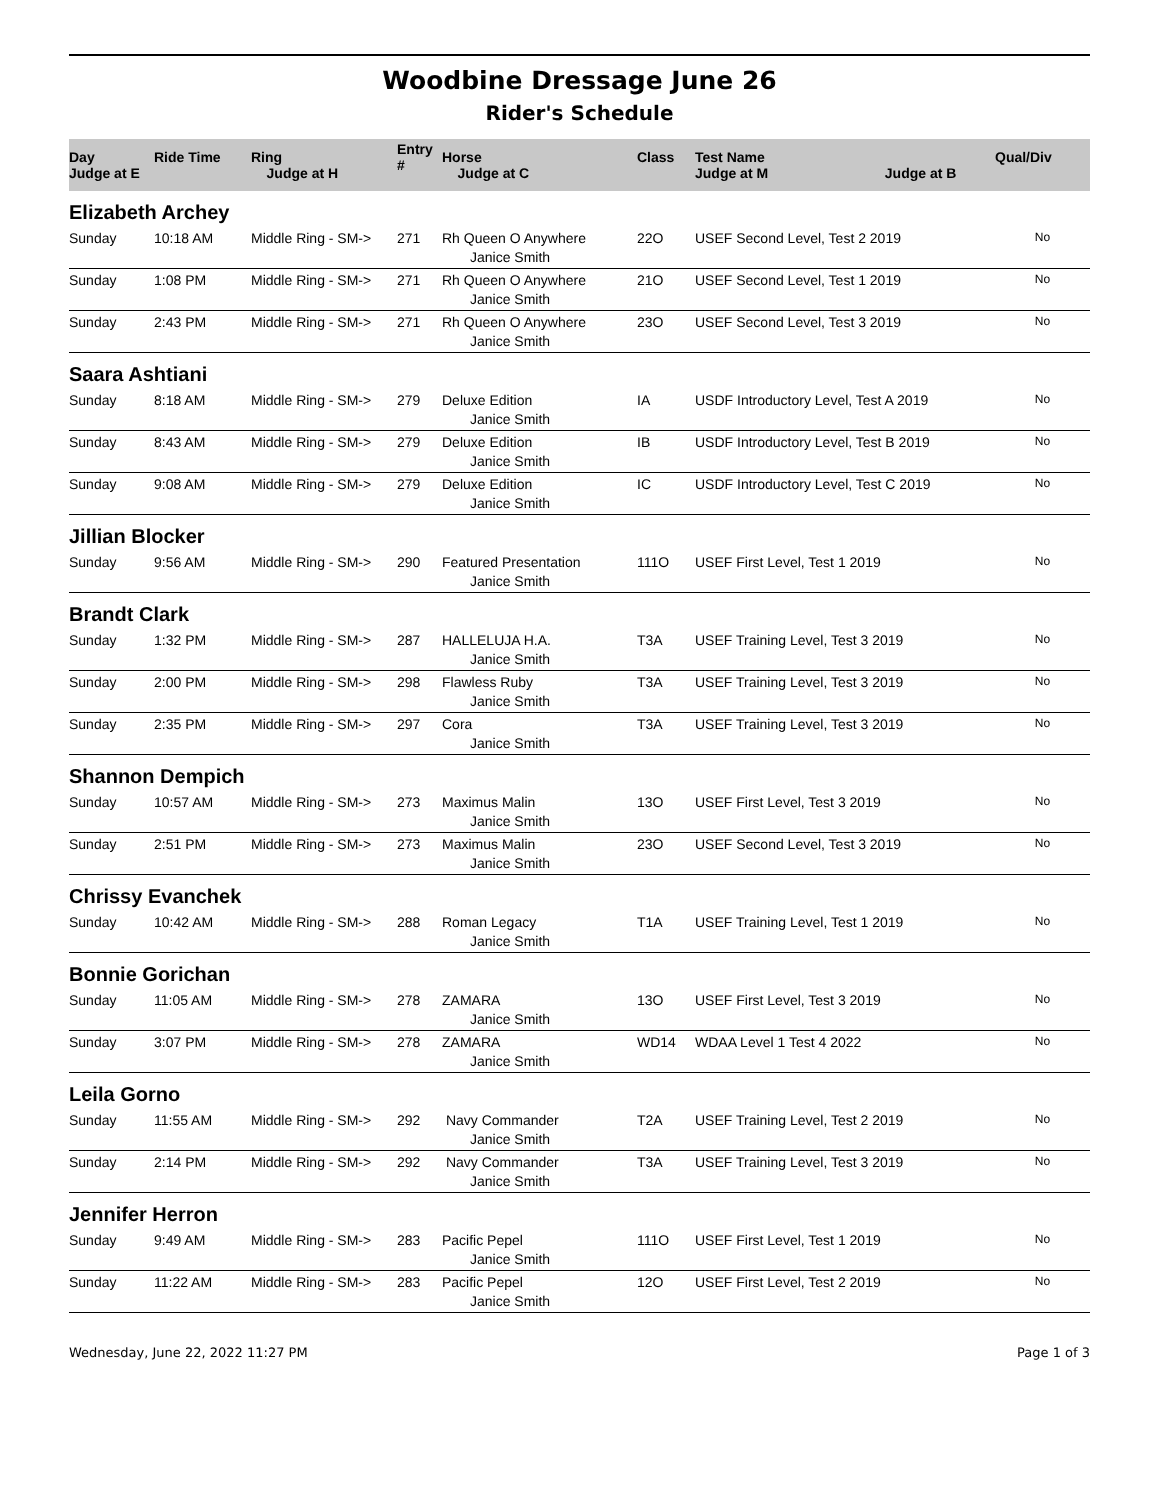Woodbine Dressage June 26
Rider's Schedule
| Day Judge at E | Ride Time | Ring Judge at H | Entry # | Horse Judge at C | Class | Test Name Judge at M Judge at B | Qual/Div |
| --- | --- | --- | --- | --- | --- | --- | --- |
| Elizabeth Archey | | | | | | | |
| Sunday | 10:18 AM | Middle Ring - SM-> | 271 | Rh Queen O Anywhere Janice Smith | 22O | USEF Second Level, Test 2 2019 | No |
| Sunday | 1:08 PM | Middle Ring - SM-> | 271 | Rh Queen O Anywhere Janice Smith | 21O | USEF Second Level, Test 1 2019 | No |
| Sunday | 2:43 PM | Middle Ring - SM-> | 271 | Rh Queen O Anywhere Janice Smith | 23O | USEF Second Level, Test 3 2019 | No |
| Saara Ashtiani | | | | | | | |
| Sunday | 8:18 AM | Middle Ring - SM-> | 279 | Deluxe Edition Janice Smith | IA | USDF Introductory Level, Test A 2019 | No |
| Sunday | 8:43 AM | Middle Ring - SM-> | 279 | Deluxe Edition Janice Smith | IB | USDF Introductory Level, Test B 2019 | No |
| Sunday | 9:08 AM | Middle Ring - SM-> | 279 | Deluxe Edition Janice Smith | IC | USDF Introductory Level, Test C 2019 | No |
| Jillian Blocker | | | | | | | |
| Sunday | 9:56 AM | Middle Ring - SM-> | 290 | Featured Presentation Janice Smith | 111O | USEF First Level, Test 1 2019 | No |
| Brandt Clark | | | | | | | |
| Sunday | 1:32 PM | Middle Ring - SM-> | 287 | HALLELUJA H.A. Janice Smith | T3A | USEF Training Level, Test 3 2019 | No |
| Sunday | 2:00 PM | Middle Ring - SM-> | 298 | Flawless Ruby Janice Smith | T3A | USEF Training Level, Test 3 2019 | No |
| Sunday | 2:35 PM | Middle Ring - SM-> | 297 | Cora Janice Smith | T3A | USEF Training Level, Test 3 2019 | No |
| Shannon Dempich | | | | | | | |
| Sunday | 10:57 AM | Middle Ring - SM-> | 273 | Maximus Malin Janice Smith | 13O | USEF First Level, Test 3 2019 | No |
| Sunday | 2:51 PM | Middle Ring - SM-> | 273 | Maximus Malin Janice Smith | 23O | USEF Second Level, Test 3 2019 | No |
| Chrissy Evanchek | | | | | | | |
| Sunday | 10:42 AM | Middle Ring - SM-> | 288 | Roman Legacy Janice Smith | T1A | USEF Training Level, Test 1 2019 | No |
| Bonnie Gorichan | | | | | | | |
| Sunday | 11:05 AM | Middle Ring - SM-> | 278 | ZAMARA Janice Smith | 13O | USEF First Level, Test 3 2019 | No |
| Sunday | 3:07 PM | Middle Ring - SM-> | 278 | ZAMARA Janice Smith | WD14 | WDAA Level 1 Test 4 2022 | No |
| Leila Gorno | | | | | | | |
| Sunday | 11:55 AM | Middle Ring - SM-> | 292 | Navy Commander Janice Smith | T2A | USEF Training Level, Test 2 2019 | No |
| Sunday | 2:14 PM | Middle Ring - SM-> | 292 | Navy Commander Janice Smith | T3A | USEF Training Level, Test 3 2019 | No |
| Jennifer Herron | | | | | | | |
| Sunday | 9:49 AM | Middle Ring - SM-> | 283 | Pacific Pepel Janice Smith | 111O | USEF First Level, Test 1 2019 | No |
| Sunday | 11:22 AM | Middle Ring - SM-> | 283 | Pacific Pepel Janice Smith | 12O | USEF First Level, Test 2 2019 | No |
Wednesday, June 22, 2022 11:27 PM Page 1 of 3